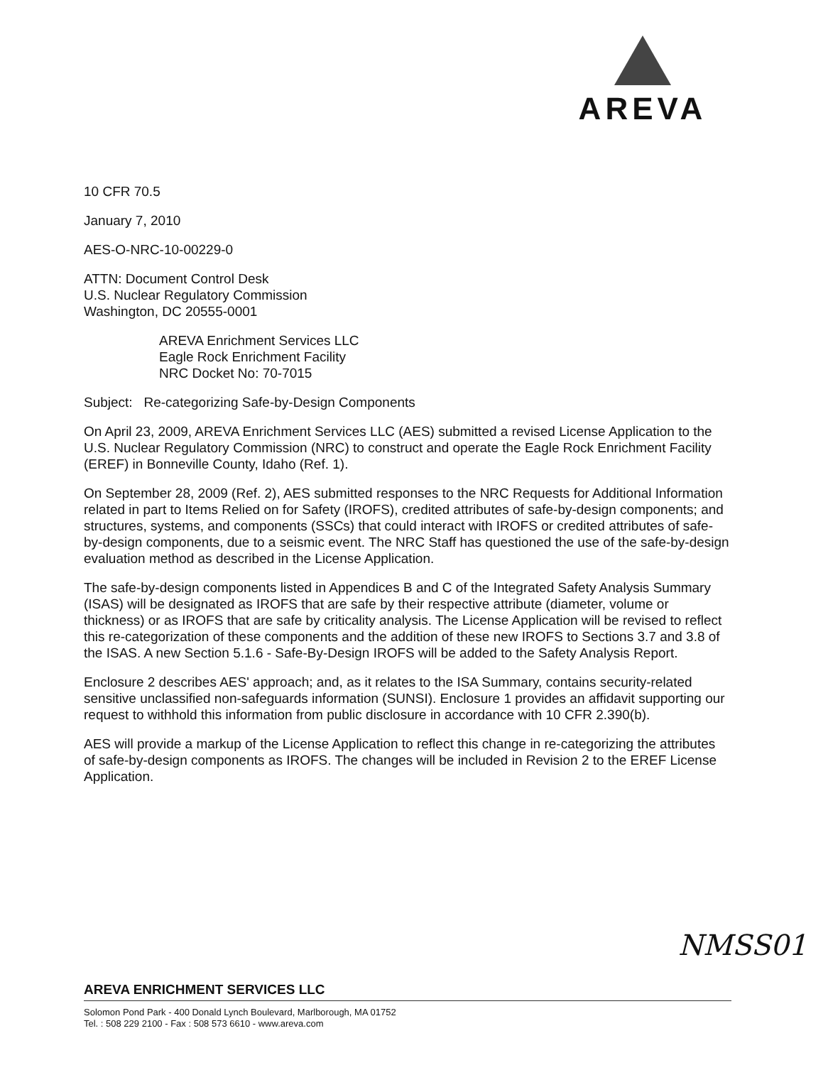AREVA
10 CFR 70.5
January 7, 2010
AES-O-NRC-10-00229-0
ATTN: Document Control Desk
U.S. Nuclear Regulatory Commission
Washington, DC 20555-0001
AREVA Enrichment Services LLC
Eagle Rock Enrichment Facility
NRC Docket No: 70-7015
Subject: Re-categorizing Safe-by-Design Components
On April 23, 2009, AREVA Enrichment Services LLC (AES) submitted a revised License Application to the U.S. Nuclear Regulatory Commission (NRC) to construct and operate the Eagle Rock Enrichment Facility (EREF) in Bonneville County, Idaho (Ref. 1).
On September 28, 2009 (Ref. 2), AES submitted responses to the NRC Requests for Additional Information related in part to Items Relied on for Safety (IROFS), credited attributes of safe-by-design components; and structures, systems, and components (SSCs) that could interact with IROFS or credited attributes of safe-by-design components, due to a seismic event. The NRC Staff has questioned the use of the safe-by-design evaluation method as described in the License Application.
The safe-by-design components listed in Appendices B and C of the Integrated Safety Analysis Summary (ISAS) will be designated as IROFS that are safe by their respective attribute (diameter, volume or thickness) or as IROFS that are safe by criticality analysis. The License Application will be revised to reflect this re-categorization of these components and the addition of these new IROFS to Sections 3.7 and 3.8 of the ISAS. A new Section 5.1.6 - Safe-By-Design IROFS will be added to the Safety Analysis Report.
Enclosure 2 describes AES' approach; and, as it relates to the ISA Summary, contains security-related sensitive unclassified non-safeguards information (SUNSI). Enclosure 1 provides an affidavit supporting our request to withhold this information from public disclosure in accordance with 10 CFR 2.390(b).
AES will provide a markup of the License Application to reflect this change in re-categorizing the attributes of safe-by-design components as IROFS. The changes will be included in Revision 2 to the EREF License Application.
NMSS01
AREVA ENRICHMENT SERVICES LLC
Solomon Pond Park - 400 Donald Lynch Boulevard, Marlborough, MA 01752
Tel. : 508 229 2100 - Fax : 508 573 6610 - www.areva.com